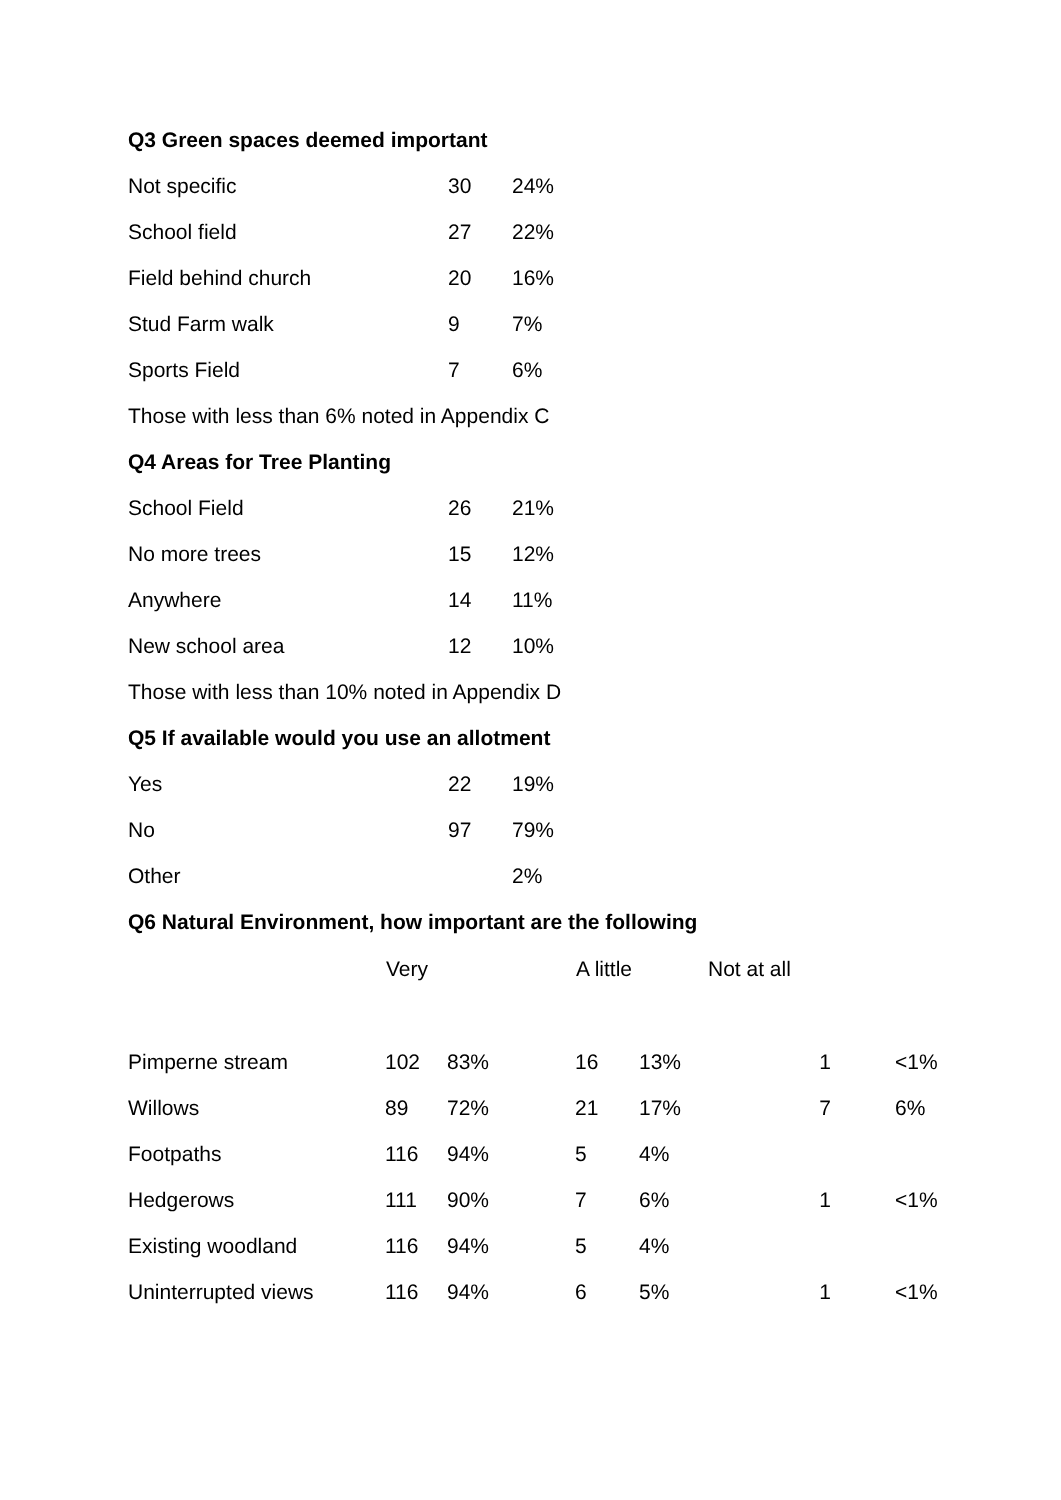Q3 Green spaces deemed important
| Not specific | 30 | 24% |
| School field | 27 | 22% |
| Field behind church | 20 | 16% |
| Stud Farm walk | 9 | 7% |
| Sports Field | 7 | 6% |
Those with less than 6% noted in Appendix C
Q4 Areas for Tree Planting
| School Field | 26 | 21% |
| No more trees | 15 | 12% |
| Anywhere | 14 | 11% |
| New school area | 12 | 10% |
Those with less than 10% noted in Appendix D
Q5 If available would you use an allotment
| Yes | 22 | 19% |
| No | 97 | 79% |
| Other | | 2% |
Q6 Natural Environment, how important are the following
| | Very | | A little | | Not at all | |
| --- | --- | --- | --- | --- | --- | --- |
| Pimperne stream | 102 | 83% | 16 | 13% | 1 | <1% |
| Willows | 89 | 72% | 21 | 17% | 7 | 6% |
| Footpaths | 116 | 94% | 5 | 4% | | |
| Hedgerows | 111 | 90% | 7 | 6% | 1 | <1% |
| Existing woodland | 116 | 94% | 5 | 4% | | |
| Uninterrupted views | 116 | 94% | 6 | 5% | 1 | <1% |